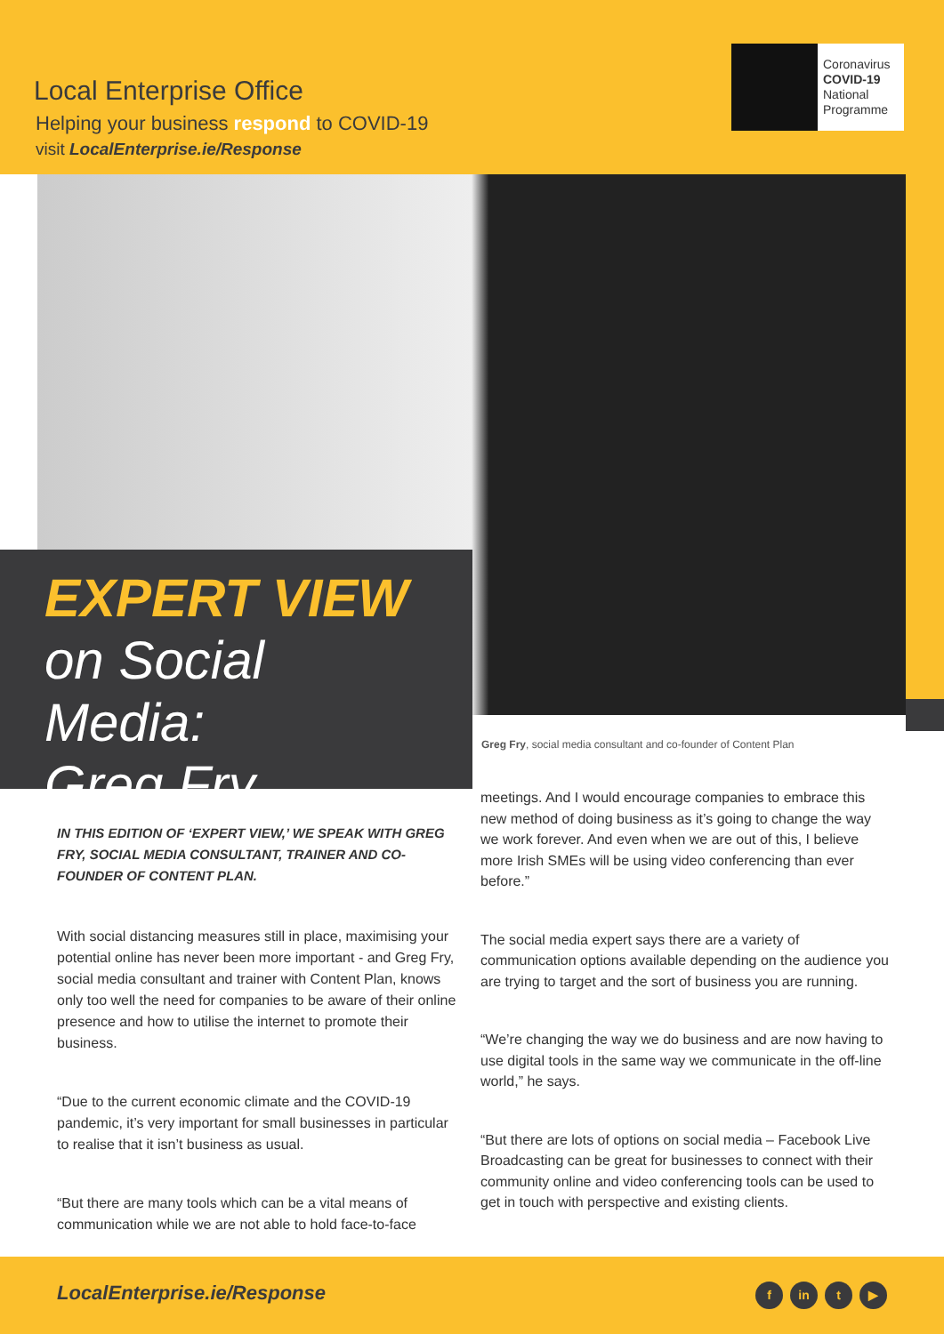Local Enterprise Office
Helping your business respond to COVID-19
visit LocalEnterprise.ie/Response
Coronavirus
COVID-19
National
Programme
EXPERT VIEW
on Social Media:
Greg Fry
Greg Fry, social media consultant and co-founder of Content Plan
IN THIS EDITION OF ‘EXPERT VIEW,’ WE SPEAK WITH GREG FRY, SOCIAL MEDIA CONSULTANT, TRAINER AND CO-FOUNDER OF CONTENT PLAN.
With social distancing measures still in place, maximising your potential online has never been more important - and Greg Fry, social media consultant and trainer with Content Plan, knows only too well the need for companies to be aware of their online presence and how to utilise the internet to promote their business.
“Due to the current economic climate and the COVID-19 pandemic, it’s very important for small businesses in particular to realise that it isn’t business as usual.
“But there are many tools which can be a vital means of communication while we are not able to hold face-to-face
meetings. And I would encourage companies to embrace this new method of doing business as it’s going to change the way we work forever. And even when we are out of this, I believe more Irish SMEs will be using video conferencing than ever before.”
The social media expert says there are a variety of communication options available depending on the audience you are trying to target and the sort of business you are running.
“We’re changing the way we do business and are now having to use digital tools in the same way we communicate in the off-line world,” he says.
“But there are lots of options on social media – Facebook Live Broadcasting can be great for businesses to connect with their community online and video conferencing tools can be used to get in touch with perspective and existing clients.
LocalEnterprise.ie/Response fin t ▶